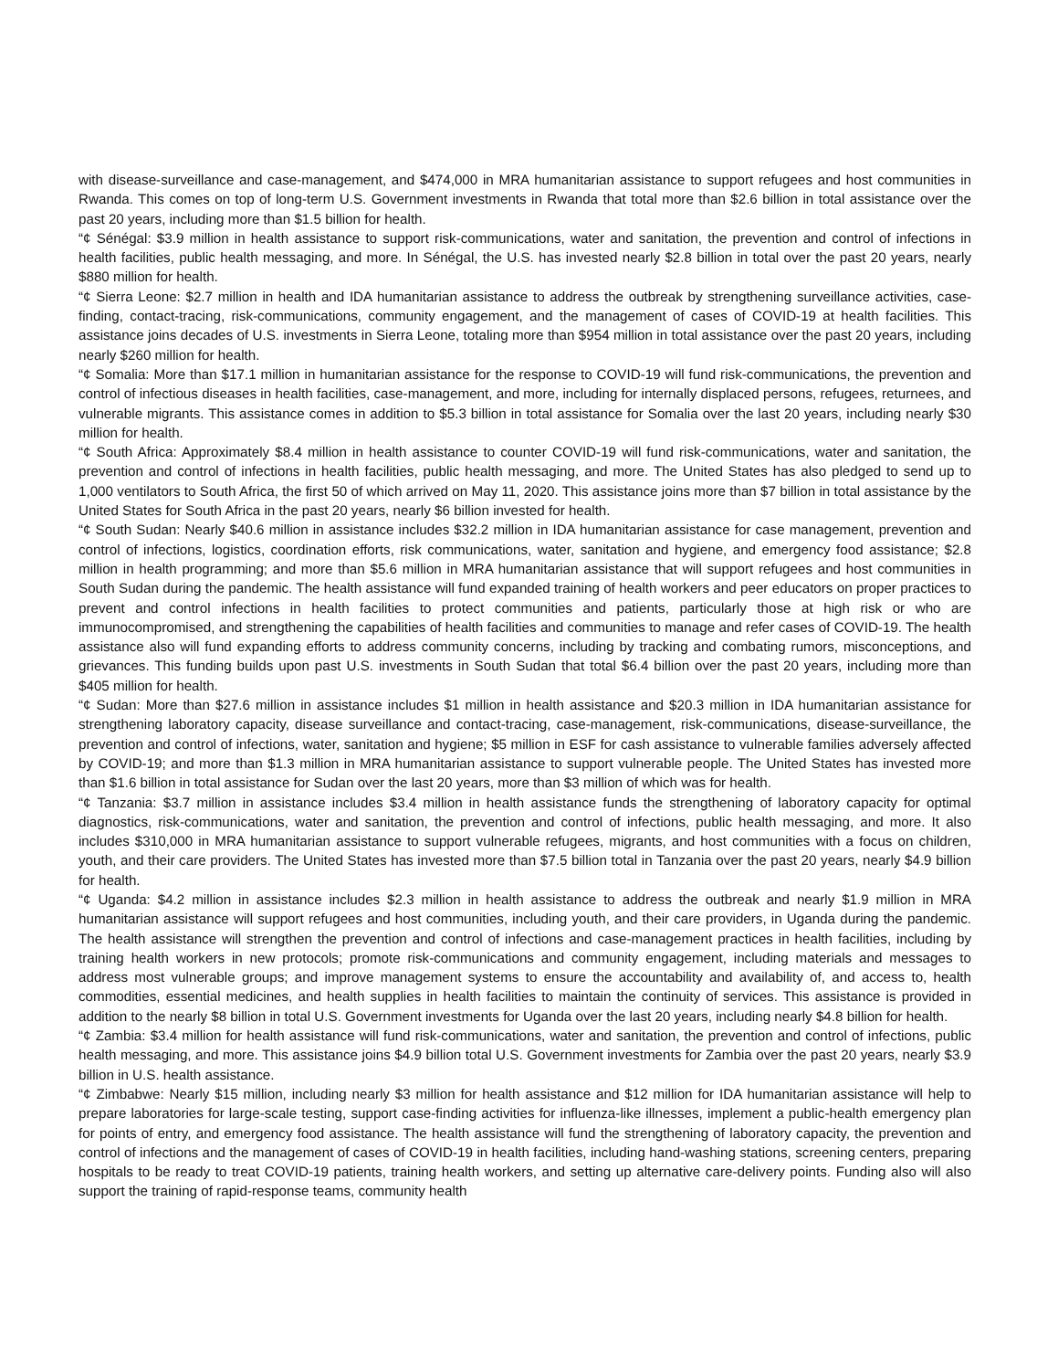with disease-surveillance and case-management, and $474,000 in MRA humanitarian assistance to support refugees and host communities in Rwanda. This comes on top of long-term U.S. Government investments in Rwanda that total more than $2.6 billion in total assistance over the past 20 years, including more than $1.5 billion for health.
“¢ Sénégal: $3.9 million in health assistance to support risk-communications, water and sanitation, the prevention and control of infections in health facilities, public health messaging, and more. In Sénégal, the U.S. has invested nearly $2.8 billion in total over the past 20 years, nearly $880 million for health.
“¢ Sierra Leone: $2.7 million in health and IDA humanitarian assistance to address the outbreak by strengthening surveillance activities, case-finding, contact-tracing, risk-communications, community engagement, and the management of cases of COVID-19 at health facilities. This assistance joins decades of U.S. investments in Sierra Leone, totaling more than $954 million in total assistance over the past 20 years, including nearly $260 million for health.
“¢ Somalia: More than $17.1 million in humanitarian assistance for the response to COVID-19 will fund risk-communications, the prevention and control of infectious diseases in health facilities, case-management, and more, including for internally displaced persons, refugees, returnees, and vulnerable migrants. This assistance comes in addition to $5.3 billion in total assistance for Somalia over the last 20 years, including nearly $30 million for health.
“¢ South Africa: Approximately $8.4 million in health assistance to counter COVID-19 will fund risk-communications, water and sanitation, the prevention and control of infections in health facilities, public health messaging, and more. The United States has also pledged to send up to 1,000 ventilators to South Africa, the first 50 of which arrived on May 11, 2020. This assistance joins more than $7 billion in total assistance by the United States for South Africa in the past 20 years, nearly $6 billion invested for health.
“¢ South Sudan: Nearly $40.6 million in assistance includes $32.2 million in IDA humanitarian assistance for case management, prevention and control of infections, logistics, coordination efforts, risk communications, water, sanitation and hygiene, and emergency food assistance; $2.8 million in health programming; and more than $5.6 million in MRA humanitarian assistance that will support refugees and host communities in South Sudan during the pandemic. The health assistance will fund expanded training of health workers and peer educators on proper practices to prevent and control infections in health facilities to protect communities and patients, particularly those at high risk or who are immunocompromised, and strengthening the capabilities of health facilities and communities to manage and refer cases of COVID-19. The health assistance also will fund expanding efforts to address community concerns, including by tracking and combating rumors, misconceptions, and grievances. This funding builds upon past U.S. investments in South Sudan that total $6.4 billion over the past 20 years, including more than $405 million for health.
“¢ Sudan: More than $27.6 million in assistance includes $1 million in health assistance and $20.3 million in IDA humanitarian assistance for strengthening laboratory capacity, disease surveillance and contact-tracing, case-management, risk-communications, disease-surveillance, the prevention and control of infections, water, sanitation and hygiene; $5 million in ESF for cash assistance to vulnerable families adversely affected by COVID-19; and more than $1.3 million in MRA humanitarian assistance to support vulnerable people. The United States has invested more than $1.6 billion in total assistance for Sudan over the last 20 years, more than $3 million of which was for health.
“¢ Tanzania: $3.7 million in assistance includes $3.4 million in health assistance funds the strengthening of laboratory capacity for optimal diagnostics, risk-communications, water and sanitation, the prevention and control of infections, public health messaging, and more. It also includes $310,000 in MRA humanitarian assistance to support vulnerable refugees, migrants, and host communities with a focus on children, youth, and their care providers. The United States has invested more than $7.5 billion total in Tanzania over the past 20 years, nearly $4.9 billion for health.
“¢ Uganda: $4.2 million in assistance includes $2.3 million in health assistance to address the outbreak and nearly $1.9 million in MRA humanitarian assistance will support refugees and host communities, including youth, and their care providers, in Uganda during the pandemic. The health assistance will strengthen the prevention and control of infections and case-management practices in health facilities, including by training health workers in new protocols; promote risk-communications and community engagement, including materials and messages to address most vulnerable groups; and improve management systems to ensure the accountability and availability of, and access to, health commodities, essential medicines, and health supplies in health facilities to maintain the continuity of services. This assistance is provided in addition to the nearly $8 billion in total U.S. Government investments for Uganda over the last 20 years, including nearly $4.8 billion for health.
“¢ Zambia: $3.4 million for health assistance will fund risk-communications, water and sanitation, the prevention and control of infections, public health messaging, and more. This assistance joins $4.9 billion total U.S. Government investments for Zambia over the past 20 years, nearly $3.9 billion in U.S. health assistance.
“¢ Zimbabwe: Nearly $15 million, including nearly $3 million for health assistance and $12 million for IDA humanitarian assistance will help to prepare laboratories for large-scale testing, support case-finding activities for influenza-like illnesses, implement a public-health emergency plan for points of entry, and emergency food assistance. The health assistance will fund the strengthening of laboratory capacity, the prevention and control of infections and the management of cases of COVID-19 in health facilities, including hand-washing stations, screening centers, preparing hospitals to be ready to treat COVID-19 patients, training health workers, and setting up alternative care-delivery points. Funding also will also support the training of rapid-response teams, community health